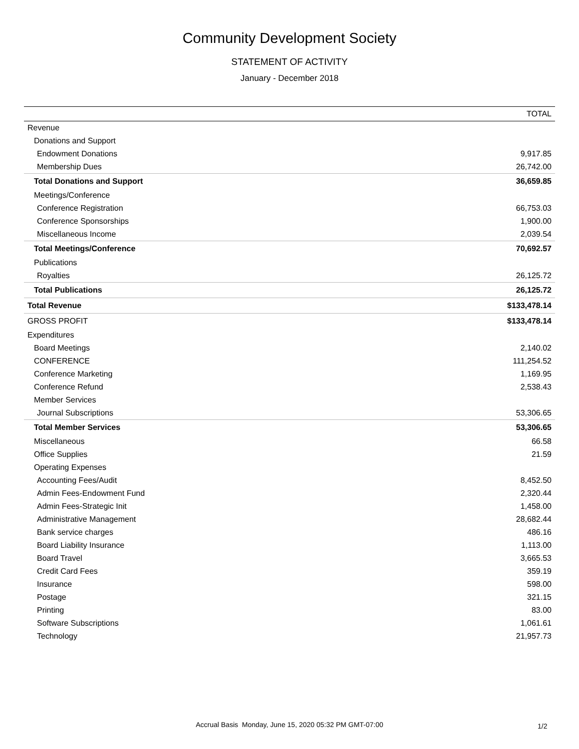Community Development Society
STATEMENT OF ACTIVITY
January - December 2018
| | TOTAL |
| --- | --- |
| Revenue | |
| Donations and Support | |
| Endowment Donations | 9,917.85 |
| Membership Dues | 26,742.00 |
| Total Donations and Support | 36,659.85 |
| Meetings/Conference | |
| Conference Registration | 66,753.03 |
| Conference Sponsorships | 1,900.00 |
| Miscellaneous Income | 2,039.54 |
| Total Meetings/Conference | 70,692.57 |
| Publications | |
| Royalties | 26,125.72 |
| Total Publications | 26,125.72 |
| Total Revenue | $133,478.14 |
| GROSS PROFIT | $133,478.14 |
| Expenditures | |
| Board Meetings | 2,140.02 |
| CONFERENCE | 111,254.52 |
| Conference Marketing | 1,169.95 |
| Conference Refund | 2,538.43 |
| Member Services | |
| Journal Subscriptions | 53,306.65 |
| Total Member Services | 53,306.65 |
| Miscellaneous | 66.58 |
| Office Supplies | 21.59 |
| Operating Expenses | |
| Accounting Fees/Audit | 8,452.50 |
| Admin Fees-Endowment Fund | 2,320.44 |
| Admin Fees-Strategic Init | 1,458.00 |
| Administrative Management | 28,682.44 |
| Bank service charges | 486.16 |
| Board Liability Insurance | 1,113.00 |
| Board Travel | 3,665.53 |
| Credit Card Fees | 359.19 |
| Insurance | 598.00 |
| Postage | 321.15 |
| Printing | 83.00 |
| Software Subscriptions | 1,061.61 |
| Technology | 21,957.73 |
Accrual Basis Monday, June 15, 2020 05:32 PM GMT-07:00 1/2